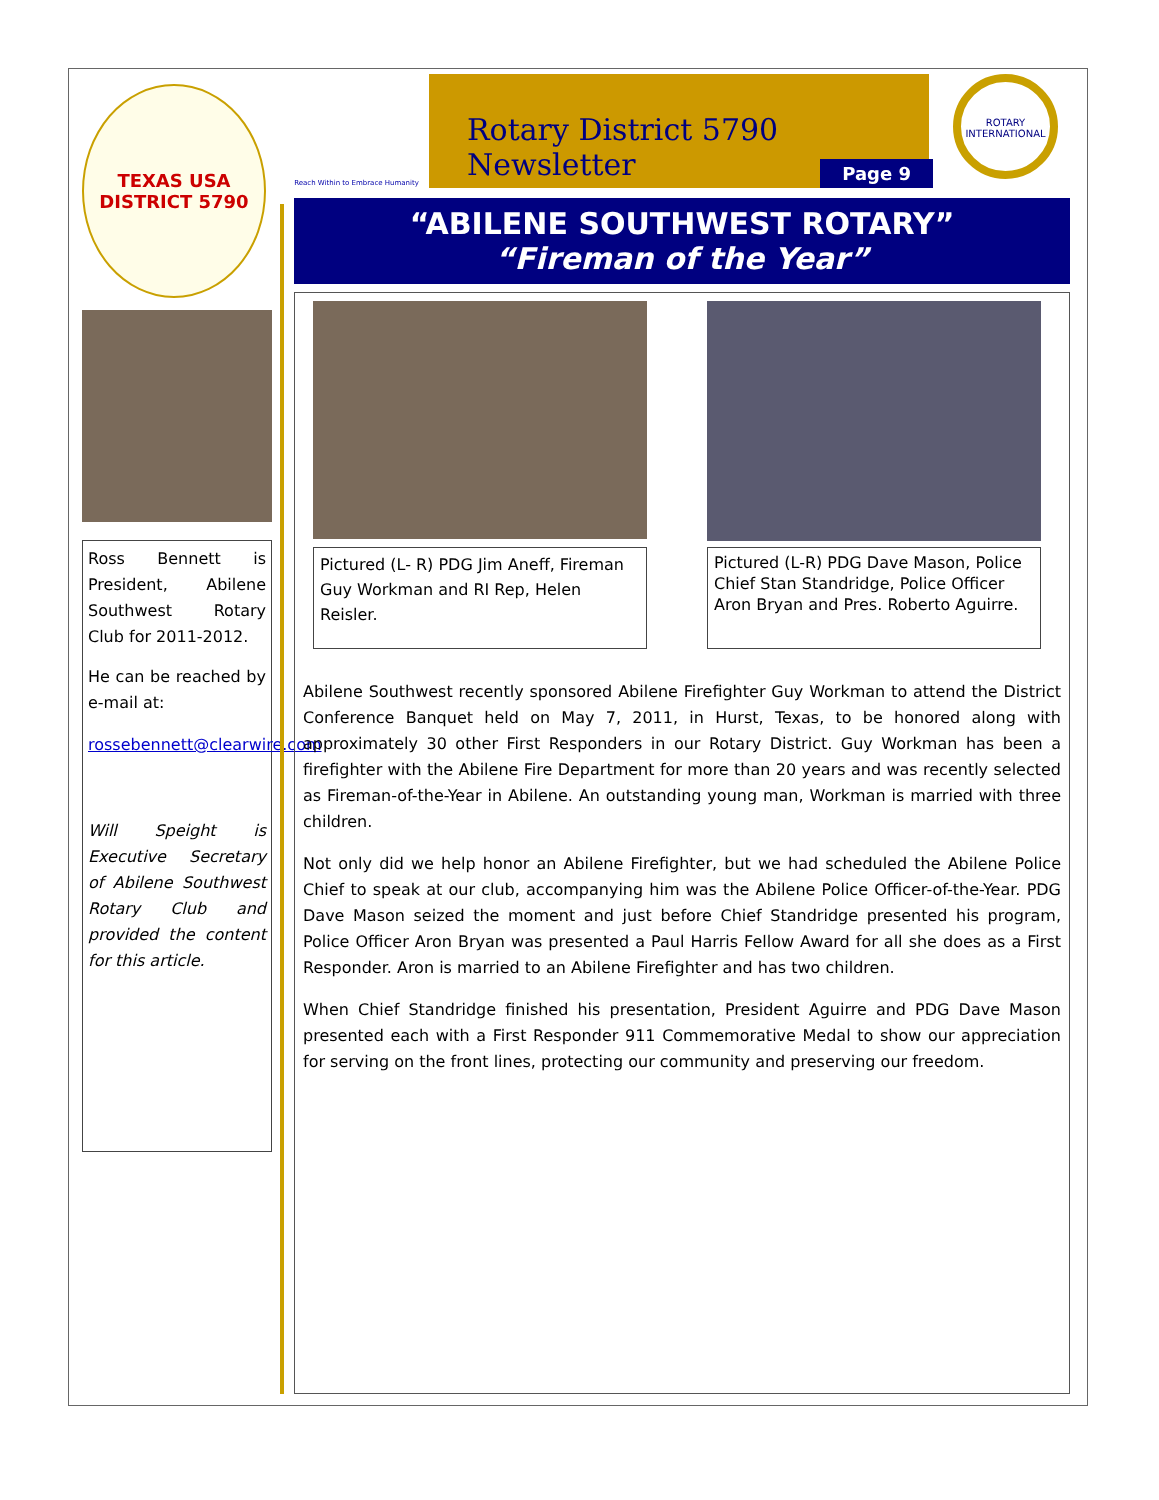TEXAS USA
DISTRICT 5790
Ross Bennett is President, Abilene Southwest Rotary Club for 2011-2012.
He can be reached by e-mail at:
rossebennett@clearwire.com
Will Speight is Executive Secretary of Abilene Southwest Rotary Club and provided the content for this article.
Reach Within to Embrace Humanity
Rotary District 5790 Newsletter
Page 9
ROTARY INTERNATIONAL
“ABILENE SOUTHWEST ROTARY”
“Fireman of the Year”
Pictured (L- R) PDG Jim Aneff, Fireman Guy Workman and RI Rep, Helen Reisler.
Pictured (L-R) PDG Dave Mason, Police Chief Stan Standridge, Police Officer Aron Bryan and Pres. Roberto Aguirre.
Abilene Southwest recently sponsored Abilene Firefighter Guy Workman to attend the District Conference Banquet held on May 7, 2011, in Hurst, Texas, to be honored along with approximately 30 other First Responders in our Rotary District. Guy Workman has been a firefighter with the Abilene Fire Department for more than 20 years and was recently selected as Fireman-of-the-Year in Abilene. An outstanding young man, Workman is married with three children.
Not only did we help honor an Abilene Firefighter, but we had scheduled the Abilene Police Chief to speak at our club, accompanying him was the Abilene Police Officer-of-the-Year. PDG Dave Mason seized the moment and just before Chief Standridge presented his program, Police Officer Aron Bryan was presented a Paul Harris Fellow Award for all she does as a First Responder. Aron is married to an Abilene Firefighter and has two children.
When Chief Standridge finished his presentation, President Aguirre and PDG Dave Mason presented each with a First Responder 911 Commemorative Medal to show our appreciation for serving on the front lines, protecting our community and preserving our freedom.